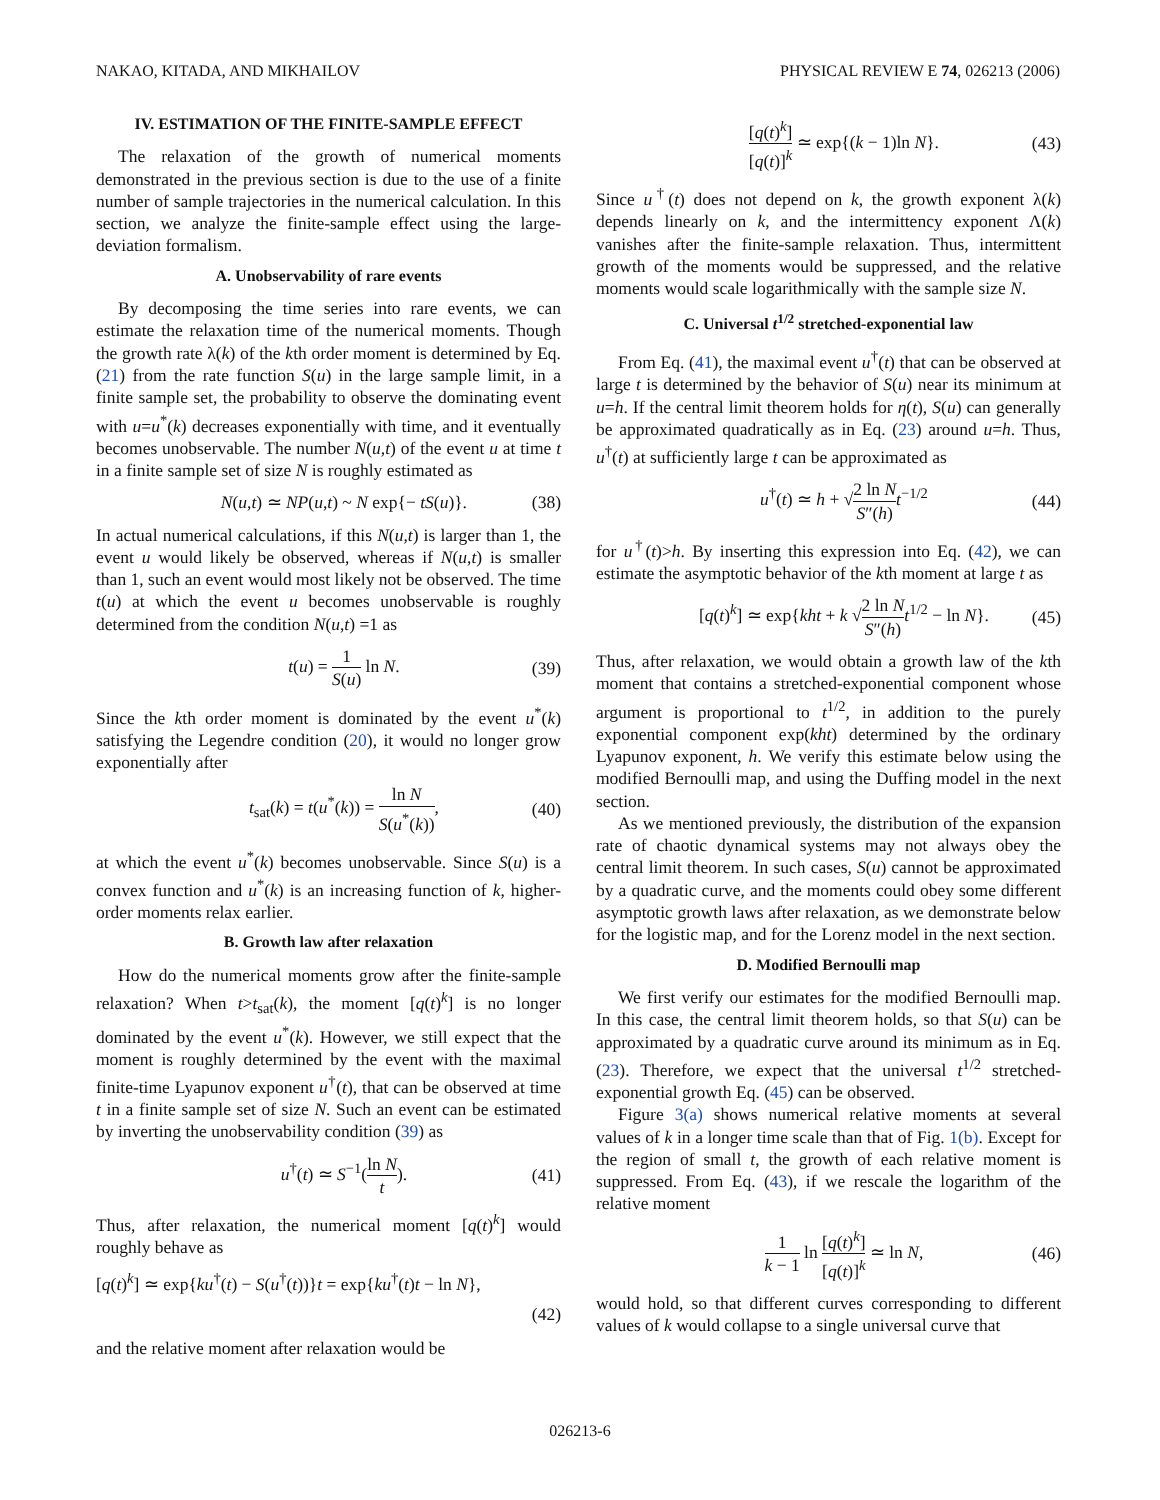NAKAO, KITADA, AND MIKHAILOV PHYSICAL REVIEW E 74, 026213 (2006)
IV. ESTIMATION OF THE FINITE-SAMPLE EFFECT
The relaxation of the growth of numerical moments demonstrated in the previous section is due to the use of a finite number of sample trajectories in the numerical calculation. In this section, we analyze the finite-sample effect using the large-deviation formalism.
A. Unobservability of rare events
By decomposing the time series into rare events, we can estimate the relaxation time of the numerical moments. Though the growth rate λ(k) of the kth order moment is determined by Eq. (21) from the rate function S(u) in the large sample limit, in a finite sample set, the probability to observe the dominating event with u=u<sup>*</sup>(k) decreases exponentially with time, and it eventually becomes unobservable. The number N(u,t) of the event u at time t in a finite sample set of size N is roughly estimated as
N(u,t) ≃ NP(u,t) ~ N exp{− tS(u)}. (38)
In actual numerical calculations, if this N(u,t) is larger than 1, the event u would likely be observed, whereas if N(u,t) is smaller than 1, such an event would most likely not be observed. The time t(u) at which the event u becomes unobservable is roughly determined from the condition N(u,t) =1 as
t(u) = 1 S(u) ln N. (39)
Since the kth order moment is dominated by the event u<sup>*</sup>(k) satisfying the Legendre condition (20), it would no longer grow exponentially after
t<sub>sat</sub>(k) = t(u<sup>*</sup>(k)) = ln N S(u<sup>*</sup>(k)), (40)
at which the event u<sup>*</sup>(k) becomes unobservable. Since S(u) is a convex function and u<sup>*</sup>(k) is an increasing function of k, higher-order moments relax earlier.
B. Growth law after relaxation
How do the numerical moments grow after the finite-sample relaxation? When t>t<sub>sat</sub>(k), the moment [q(t)<sup>k</sup>] is no longer dominated by the event u<sup>*</sup>(k). However, we still expect that the moment is roughly determined by the event with the maximal finite-time Lyapunov exponent u<sup>†</sup>(t), that can be observed at time t in a finite sample set of size N. Such an event can be estimated by inverting the unobservability condition (39) as
u<sup>†</sup>(t) ≃ S<sup>−1</sup>(ln N t). (41)
Thus, after relaxation, the numerical moment [q(t)<sup>k</sup>] would roughly behave as
[q(t)<sup>k</sup>] ≃ exp{ku<sup>†</sup>(t) − S(u<sup>†</sup>(t))}t = exp{ku<sup>†</sup>(t)t − ln N},
(42)
and the relative moment after relaxation would be
[q(t)<sup>k</sup>] [q(t)]<sup>k</sup> ≃ exp{(k − 1)ln N}. (43)
Since u<sup>†</sup>(t) does not depend on k, the growth exponent λ(k) depends linearly on k, and the intermittency exponent Λ(k) vanishes after the finite-sample relaxation. Thus, intermittent growth of the moments would be suppressed, and the relative moments would scale logarithmically with the sample size N.
C. Universal t<sup>1/2</sup> stretched-exponential law
From Eq. (41), the maximal event u<sup>†</sup>(t) that can be observed at large t is determined by the behavior of S(u) near its minimum at u=h. If the central limit theorem holds for η(t), S(u) can generally be approximated quadratically as in Eq. (23) around u=h. Thus, u<sup>†</sup>(t) at sufficiently large t can be approximated as
u<sup>†</sup>(t) ≃ h + √2 ln N S″(h) t<sup>−1/2</sup> (44)
for u<sup>†</sup>(t)>h. By inserting this expression into Eq. (42), we can estimate the asymptotic behavior of the kth moment at large t as
[q(t)<sup>k</sup>] ≃ exp{kht + k √2 ln N S″(h) t<sup>1/2</sup> − ln N}. (45)
Thus, after relaxation, we would obtain a growth law of the kth moment that contains a stretched-exponential component whose argument is proportional to t<sup>1/2</sup>, in addition to the purely exponential component exp(kht) determined by the ordinary Lyapunov exponent, h. We verify this estimate below using the modified Bernoulli map, and using the Duffing model in the next section.
As we mentioned previously, the distribution of the expansion rate of chaotic dynamical systems may not always obey the central limit theorem. In such cases, S(u) cannot be approximated by a quadratic curve, and the moments could obey some different asymptotic growth laws after relaxation, as we demonstrate below for the logistic map, and for the Lorenz model in the next section.
D. Modified Bernoulli map
We first verify our estimates for the modified Bernoulli map. In this case, the central limit theorem holds, so that S(u) can be approximated by a quadratic curve around its minimum as in Eq. (23). Therefore, we expect that the universal t<sup>1/2</sup> stretched-exponential growth Eq. (45) can be observed.
Figure 3(a) shows numerical relative moments at several values of k in a longer time scale than that of Fig. 1(b). Except for the region of small t, the growth of each relative moment is suppressed. From Eq. (43), if we rescale the logarithm of the relative moment
1 k − 1 ln [q(t)<sup>k</sup>] [q(t)]<sup>k</sup> ≃ ln N, (46)
would hold, so that different curves corresponding to different values of k would collapse to a single universal curve that
026213-6